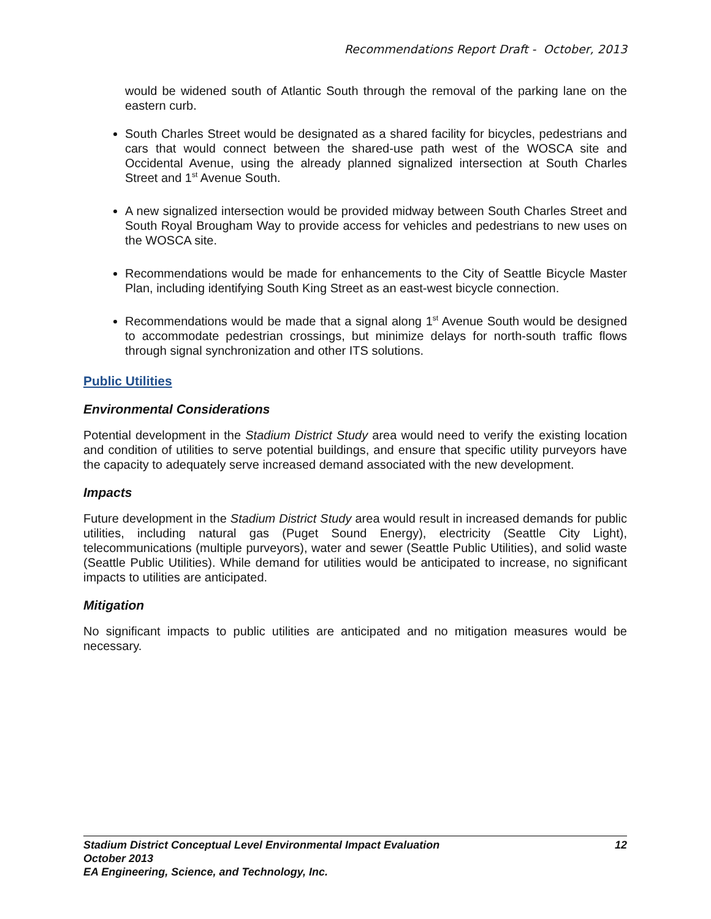Recommendations Report Draft - October, 2013
would be widened south of Atlantic South through the removal of the parking lane on the eastern curb.
South Charles Street would be designated as a shared facility for bicycles, pedestrians and cars that would connect between the shared-use path west of the WOSCA site and Occidental Avenue, using the already planned signalized intersection at South Charles Street and 1<sup>st</sup> Avenue South.
A new signalized intersection would be provided midway between South Charles Street and South Royal Brougham Way to provide access for vehicles and pedestrians to new uses on the WOSCA site.
Recommendations would be made for enhancements to the City of Seattle Bicycle Master Plan, including identifying South King Street as an east-west bicycle connection.
Recommendations would be made that a signal along 1<sup>st</sup> Avenue South would be designed to accommodate pedestrian crossings, but minimize delays for north-south traffic flows through signal synchronization and other ITS solutions.
Public Utilities
Environmental Considerations
Potential development in the Stadium District Study area would need to verify the existing location and condition of utilities to serve potential buildings, and ensure that specific utility purveyors have the capacity to adequately serve increased demand associated with the new development.
Impacts
Future development in the Stadium District Study area would result in increased demands for public utilities, including natural gas (Puget Sound Energy), electricity (Seattle City Light), telecommunications (multiple purveyors), water and sewer (Seattle Public Utilities), and solid waste (Seattle Public Utilities). While demand for utilities would be anticipated to increase, no significant impacts to utilities are anticipated.
Mitigation
No significant impacts to public utilities are anticipated and no mitigation measures would be necessary.
12 Stadium District Conceptual Level Environmental Impact Evaluation
October 2013
EA Engineering, Science, and Technology, Inc.